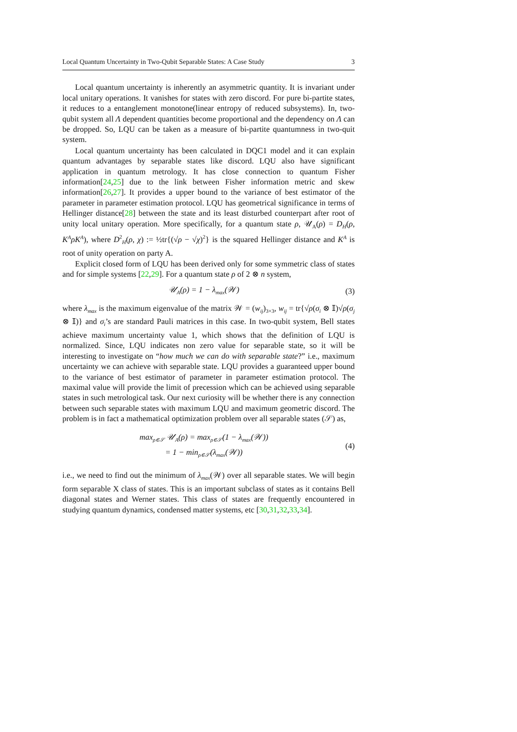Local Quantum Uncertainty in Two-Qubit Separable States: A Case Study 3
Local quantum uncertainty is inherently an asymmetric quantity. It is invariant under local unitary operations. It vanishes for states with zero discord. For pure bi-partite states, it reduces to a entanglement monotone(linear entropy of reduced subsystems). In, two-qubit system all Λ dependent quantities become proportional and the dependency on Λ can be dropped. So, LQU can be taken as a measure of bi-partite quantumness in two-quit system.
Local quantum uncertainty has been calculated in DQC1 model and it can explain quantum advantages by separable states like discord. LQU also have significant application in quantum metrology. It has close connection to quantum Fisher information[24,25] due to the link between Fisher information metric and skew information[26,27]. It provides a upper bound to the variance of best estimator of the parameter in parameter estimation protocol. LQU has geometrical significance in terms of Hellinger distance[28] between the state and its least disturbed counterpart after root of unity local unitary operation. More specifically, for a quantum state ρ, 𝒰<sub>A</sub>(ρ) = D<sub>H</sub>(ρ, K<sup>A</sup>ρK<sup>A</sup>), where D<sup>2</sup><sub>H</sub>(ρ, χ) := ½tr{(√ρ − √χ)<sup>2</sup>} is the squared Hellinger distance and K<sup>A</sup> is root of unity operation on party A.
Explicit closed form of LQU has been derived only for some symmetric class of states and for simple systems [22,29]. For a quantum state ρ of 2 ⊗ n system,
𝒰<sub>A</sub>(ρ) = 1 − λ<sub>max</sub>(𝒲) (3)
where λ<sub>max</sub> is the maximum eigenvalue of the matrix 𝒲 = (w<sub>ij</sub>)<sub>3×3</sub>, w<sub>ij</sub> = tr{√ρ(σ<sub>i</sub> ⊗ 𝕀)√ρ(σ<sub>j</sub> ⊗ 𝕀)} and σ<sub>i</sub>’s are standard Pauli matrices in this case. In two-qubit system, Bell states achieve maximum uncertainty value 1, which shows that the definition of LQU is normalized. Since, LQU indicates non zero value for separable state, so it will be interesting to investigate on “how much we can do with separable state?” i.e., maximum uncertainty we can achieve with separable state. LQU provides a guaranteed upper bound to the variance of best estimator of parameter in parameter estimation protocol. The maximal value will provide the limit of precession which can be achieved using separable states in such metrological task. Our next curiosity will be whether there is any connection between such separable states with maximum LQU and maximum geometric discord. The problem is in fact a mathematical optimization problem over all separable states (𝒮) as,
max<sub>ρ∈𝒮</sub> 𝒰<sub>A</sub>(ρ) = max<sub>ρ∈𝒮</sub>(1 − λ<sub>max</sub>(𝒲))
= 1 − min<sub>ρ∈𝒮</sub>(λ<sub>max</sub>(𝒲)) (4)
i.e., we need to find out the minimum of λ<sub>max</sub>(𝒲) over all separable states. We will begin form separable X class of states. This is an important subclass of states as it contains Bell diagonal states and Werner states. This class of states are frequently encountered in studying quantum dynamics, condensed matter systems, etc [30,31,32,33,34].